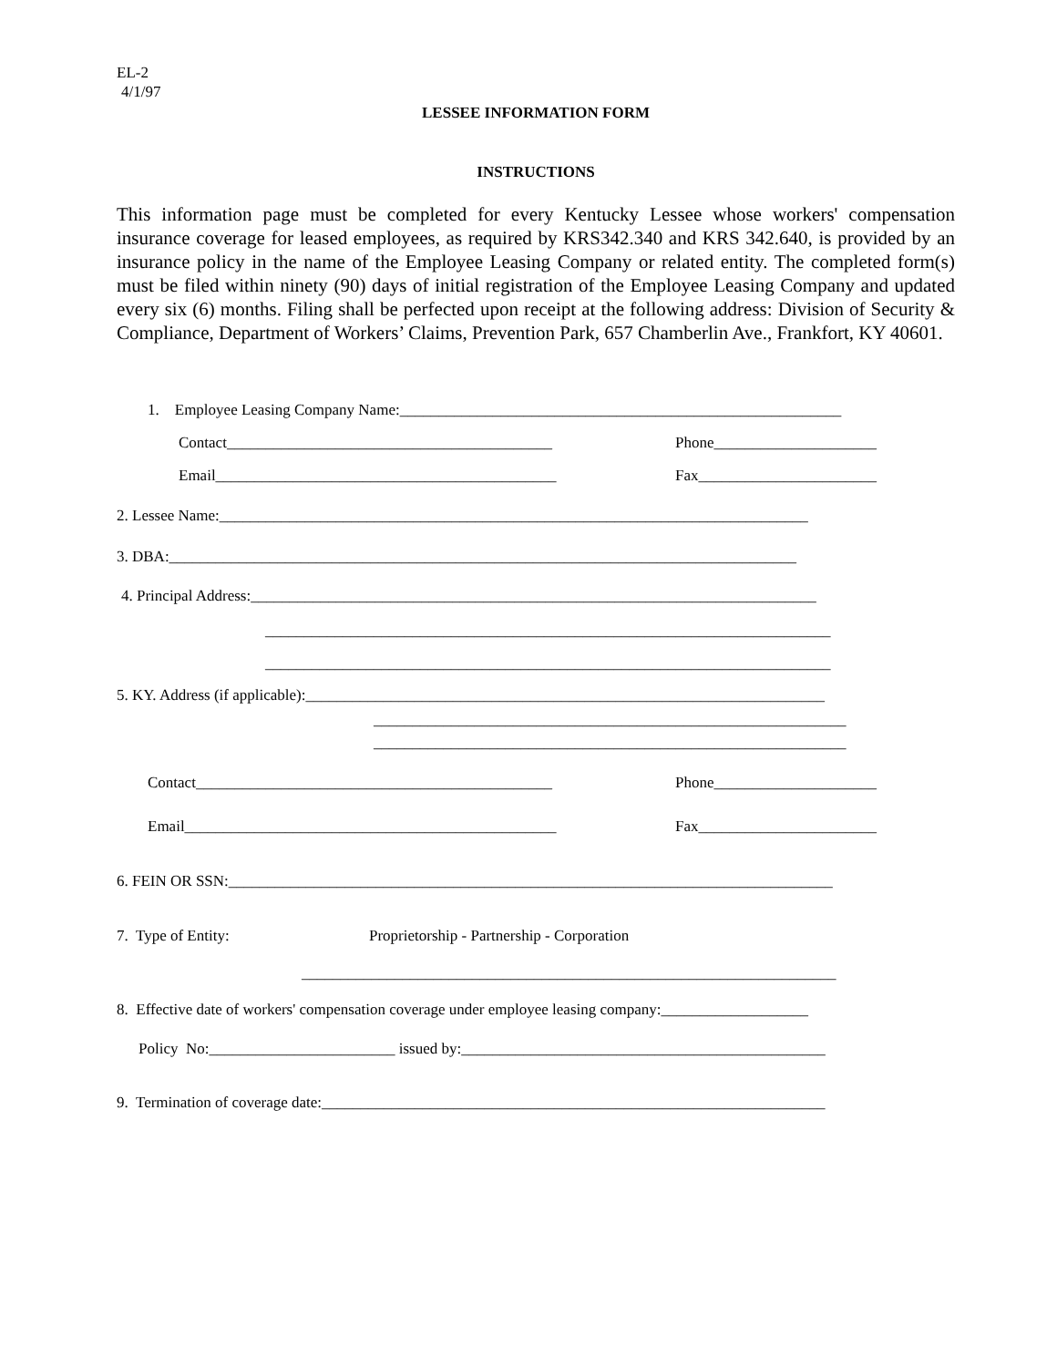EL-2
4/1/97
LESSEE INFORMATION FORM
INSTRUCTIONS
This information page must be completed for every Kentucky Lessee whose workers' compensation insurance coverage for leased employees, as required by KRS342.340 and KRS 342.640, is provided by an insurance policy in the name of the Employee Leasing Company or related entity. The completed form(s) must be filed within ninety (90) days of initial registration of the Employee Leasing Company and updated every six (6) months. Filing shall be perfected upon receipt at the following address: Division of Security & Compliance, Department of Workers’ Claims, Prevention Park, 657 Chamberlin Ave., Frankfort, KY 40601.
1. Employee Leasing Company Name:_________________________________________________________
Contact__________________________________________
Phone_____________________
Email____________________________________________
Fax_______________________
2. Lessee Name:____________________________________________________________________________
3. DBA:_________________________________________________________________________________
4. Principal Address:_________________________________________________________________________
_________________________________________________________________________
_________________________________________________________________________
5. KY. Address (if applicable):___________________________________________________________________
_____________________________________________________________
_____________________________________________________________
Contact______________________________________________
Phone_____________________
Email________________________________________________
Fax_______________________
6. FEIN OR SSN:______________________________________________________________________________
7. Type of Entity:
Proprietorship - Partnership - Corporation
_____________________________________________________________________
8. Effective date of workers' compensation coverage under employee leasing company:___________________
Policy No:________________________ issued by:_______________________________________________
9. Termination of coverage date:_________________________________________________________________